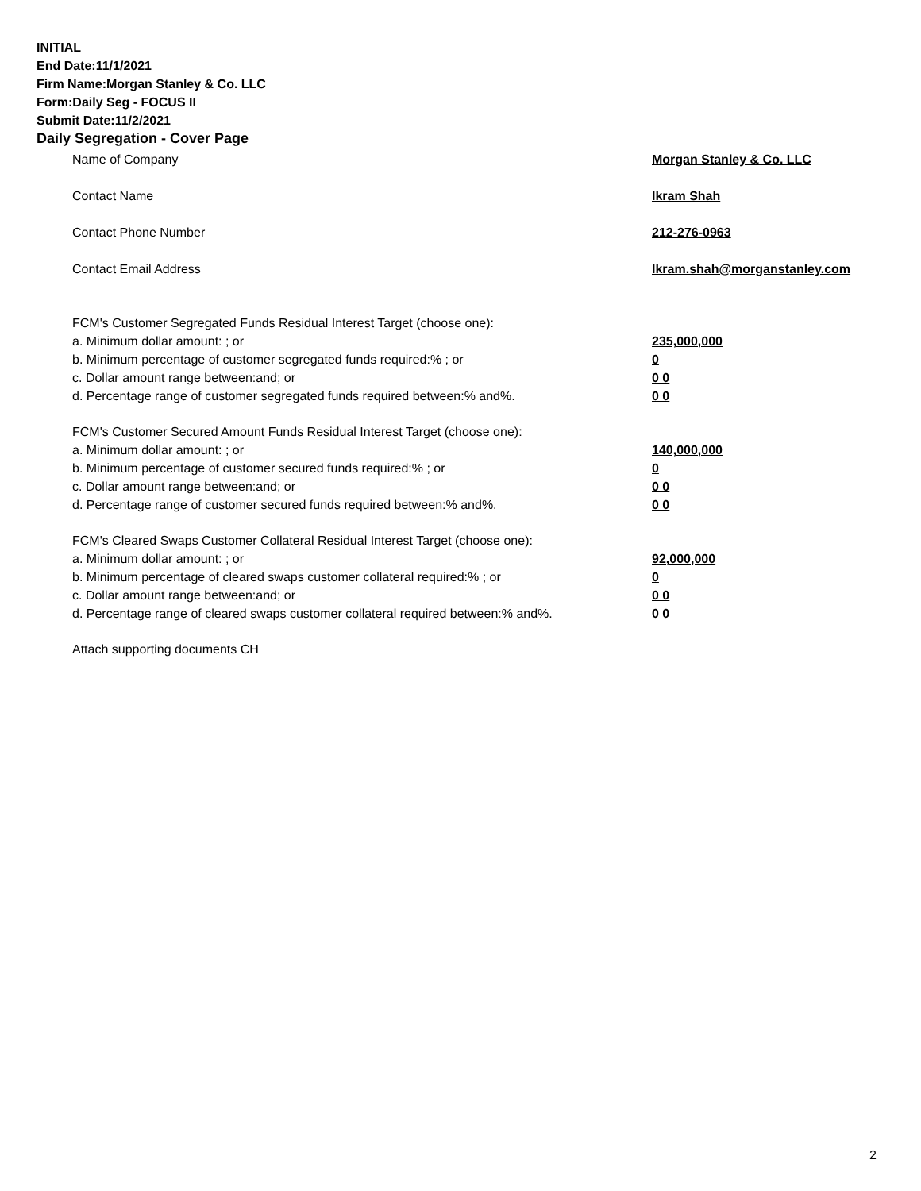INITIAL
End Date:11/1/2021
Firm Name:Morgan Stanley & Co. LLC
Form:Daily Seg - FOCUS II
Submit Date:11/2/2021
Daily Segregation - Cover Page
| Name of Company | Morgan Stanley & Co. LLC |
| Contact Name | Ikram Shah |
| Contact Phone Number | 212-276-0963 |
| Contact Email Address | Ikram.shah@morganstanley.com |
| FCM's Customer Segregated Funds Residual Interest Target (choose one): | |
| a. Minimum dollar amount: ; or | 235,000,000 |
| b. Minimum percentage of customer segregated funds required:% ; or | 0 |
| c. Dollar amount range between:and; or | 0 0 |
| d. Percentage range of customer segregated funds required between:% and%. | 0 0 |
| FCM's Customer Secured Amount Funds Residual Interest Target (choose one): | |
| a. Minimum dollar amount: ; or | 140,000,000 |
| b. Minimum percentage of customer secured funds required:% ; or | 0 |
| c. Dollar amount range between:and; or | 0 0 |
| d. Percentage range of customer secured funds required between:% and%. | 0 0 |
| FCM's Cleared Swaps Customer Collateral Residual Interest Target (choose one): | |
| a. Minimum dollar amount: ; or | 92,000,000 |
| b. Minimum percentage of cleared swaps customer collateral required:% ; or | 0 |
| c. Dollar amount range between:and; or | 0 0 |
| d. Percentage range of cleared swaps customer collateral required between:% and%. | 0 0 |
| Attach supporting documents CH | |
2